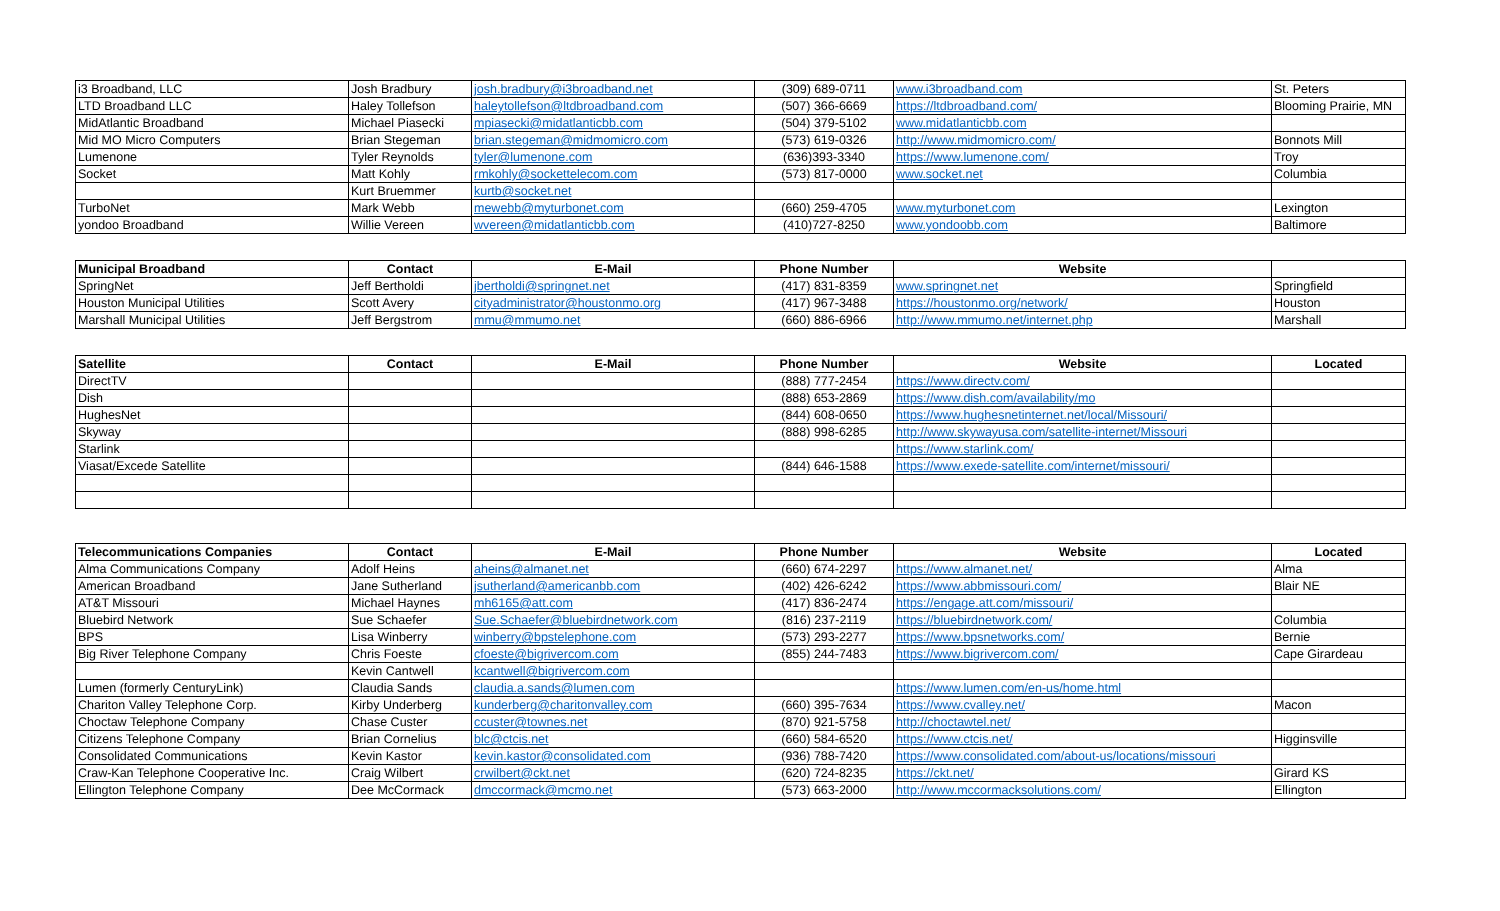| i3 Broadband, LLC | Josh Bradbury | josh.bradbury@i3broadband.net | (309) 689-0711 | www.i3broadband.com | St. Peters |
| LTD Broadband LLC | Haley Tollefson | haleytollefson@ltdbroadband.com | (507) 366-6669 | https://ltdbroadband.com/ | Blooming Prairie, MN |
| MidAtlantic Broadband | Michael Piasecki | mpiasecki@midatlanticbb.com | (504) 379-5102 | www.midatlanticbb.com | |
| Mid MO Micro Computers | Brian Stegeman | brian.stegeman@midmomicro.com | (573) 619-0326 | http://www.midmomicro.com/ | Bonnots Mill |
| Lumenone | Tyler Reynolds | tyler@lumenone.com | (636)393-3340 | https://www.lumenone.com/ | Troy |
| Socket | Matt Kohly | rmkohly@sockettelecom.com | (573) 817-0000 | www.socket.net | Columbia |
| | Kurt Bruemmer | kurtb@socket.net | | | |
| TurboNet | Mark Webb | mewebb@myturbonet.com | (660) 259-4705 | www.myturbonet.com | Lexington |
| yondoo Broadband | Willie Vereen | wvereen@midatlanticbb.com | (410)727-8250 | www.yondoobb.com | Baltimore |
| Municipal Broadband | Contact | E-Mail | Phone Number | Website | |
| --- | --- | --- | --- | --- | --- |
| SpringNet | Jeff Bertholdi | jbertholdi@springnet.net | (417) 831-8359 | www.springnet.net | Springfield |
| Houston Municipal Utilities | Scott Avery | cityadministrator@houstonmo.org | (417) 967-3488 | https://houstonmo.org/network/ | Houston |
| Marshall Municipal Utilities | Jeff Bergstrom | mmu@mmumo.net | (660) 886-6966 | http://www.mmumo.net/internet.php | Marshall |
| Satellite | Contact | E-Mail | Phone Number | Website | Located |
| --- | --- | --- | --- | --- | --- |
| DirectTV | | | (888) 777-2454 | https://www.directv.com/ | |
| Dish | | | (888) 653-2869 | https://www.dish.com/availability/mo | |
| HughesNet | | | (844) 608-0650 | https://www.hughesnetinternet.net/local/Missouri/ | |
| Skyway | | | (888) 998-6285 | http://www.skywayusa.com/satellite-internet/Missouri | |
| Starlink | | | | https://www.starlink.com/ | |
| Viasat/Excede Satellite | | | (844) 646-1588 | https://www.exede-satellite.com/internet/missouri/ | |
| Telecommunications Companies | Contact | E-Mail | Phone Number | Website | Located |
| --- | --- | --- | --- | --- | --- |
| Alma Communications Company | Adolf Heins | aheins@almanet.net | (660) 674-2297 | https://www.almanet.net/ | Alma |
| American Broadband | Jane Sutherland | jsutherland@americanbb.com | (402) 426-6242 | https://www.abbmissouri.com/ | Blair NE |
| AT&T Missouri | Michael Haynes | mh6165@att.com | (417) 836-2474 | https://engage.att.com/missouri/ | |
| Bluebird Network | Sue Schaefer | Sue.Schaefer@bluebirdnetwork.com | (816) 237-2119 | https://bluebirdnetwork.com/ | Columbia |
| BPS | Lisa Winberry | winberry@bpstelephone.com | (573) 293-2277 | https://www.bpsnetworks.com/ | Bernie |
| Big River Telephone Company | Chris Foeste | cfoeste@bigrivercom.com | (855) 244-7483 | https://www.bigrivercom.com/ | Cape Girardeau |
| | Kevin Cantwell | kcantwell@bigrivercom.com | | | |
| Lumen (formerly CenturyLink) | Claudia Sands | claudia.a.sands@lumen.com | | https://www.lumen.com/en-us/home.html | |
| Chariton Valley Telephone Corp. | Kirby Underberg | kunderberg@charitonvalley.com | (660) 395-7634 | https://www.cvalley.net/ | Macon |
| Choctaw Telephone Company | Chase Custer | ccuster@townes.net | (870) 921-5758 | http://choctawtel.net/ | |
| Citizens Telephone Company | Brian Cornelius | blc@ctcis.net | (660) 584-6520 | https://www.ctcis.net/ | Higginsville |
| Consolidated Communications | Kevin Kastor | kevin.kastor@consolidated.com | (936) 788-7420 | https://www.consolidated.com/about-us/locations/missouri | |
| Craw-Kan Telephone Cooperative Inc. | Craig Wilbert | crwilbert@ckt.net | (620) 724-8235 | https://ckt.net/ | Girard KS |
| Ellington Telephone Company | Dee McCormack | dmccormack@mcmo.net | (573) 663-2000 | http://www.mccormacksolutions.com/ | Ellington |